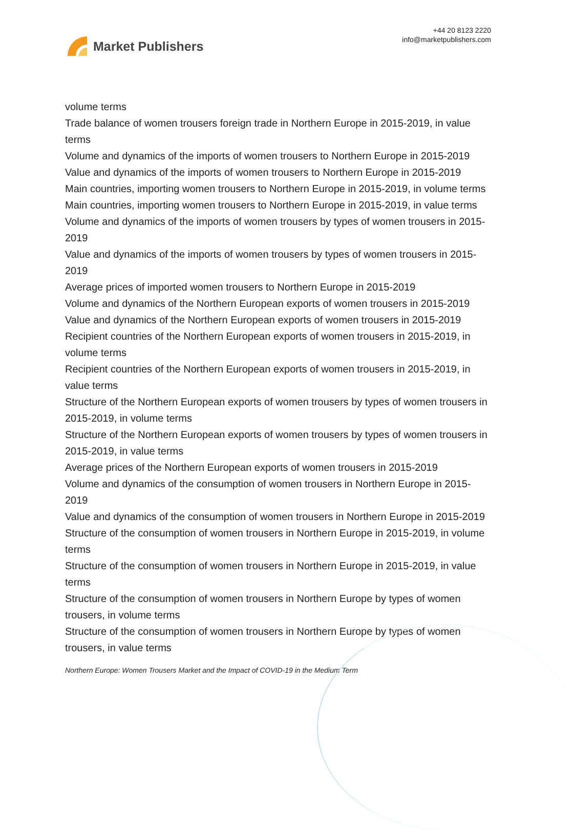Market Publishers
+44 20 8123 2220
info@marketpublishers.com
volume terms
Trade balance of women trousers foreign trade in Northern Europe in 2015-2019, in value terms
Volume and dynamics of the imports of women trousers to Northern Europe in 2015-2019
Value and dynamics of the imports of women trousers to Northern Europe in 2015-2019
Main countries, importing women trousers to Northern Europe in 2015-2019, in volume terms
Main countries, importing women trousers to Northern Europe in 2015-2019, in value terms
Volume and dynamics of the imports of women trousers by types of women trousers in 2015-2019
Value and dynamics of the imports of women trousers by types of women trousers in 2015-2019
Average prices of imported women trousers to Northern Europe in 2015-2019
Volume and dynamics of the Northern European exports of women trousers in 2015-2019
Value and dynamics of the Northern European exports of women trousers in 2015-2019
Recipient countries of the Northern European exports of women trousers in 2015-2019, in volume terms
Recipient countries of the Northern European exports of women trousers in 2015-2019, in value terms
Structure of the Northern European exports of women trousers by types of women trousers in 2015-2019, in volume terms
Structure of the Northern European exports of women trousers by types of women trousers in 2015-2019, in value terms
Average prices of the Northern European exports of women trousers in 2015-2019
Volume and dynamics of the consumption of women trousers in Northern Europe in 2015-2019
Value and dynamics of the consumption of women trousers in Northern Europe in 2015-2019
Structure of the consumption of women trousers in Northern Europe in 2015-2019, in volume terms
Structure of the consumption of women trousers in Northern Europe in 2015-2019, in value terms
Structure of the consumption of women trousers in Northern Europe by types of women trousers, in volume terms
Structure of the consumption of women trousers in Northern Europe by types of women trousers, in value terms
Northern Europe: Women Trousers Market and the Impact of COVID-19 in the Medium Term